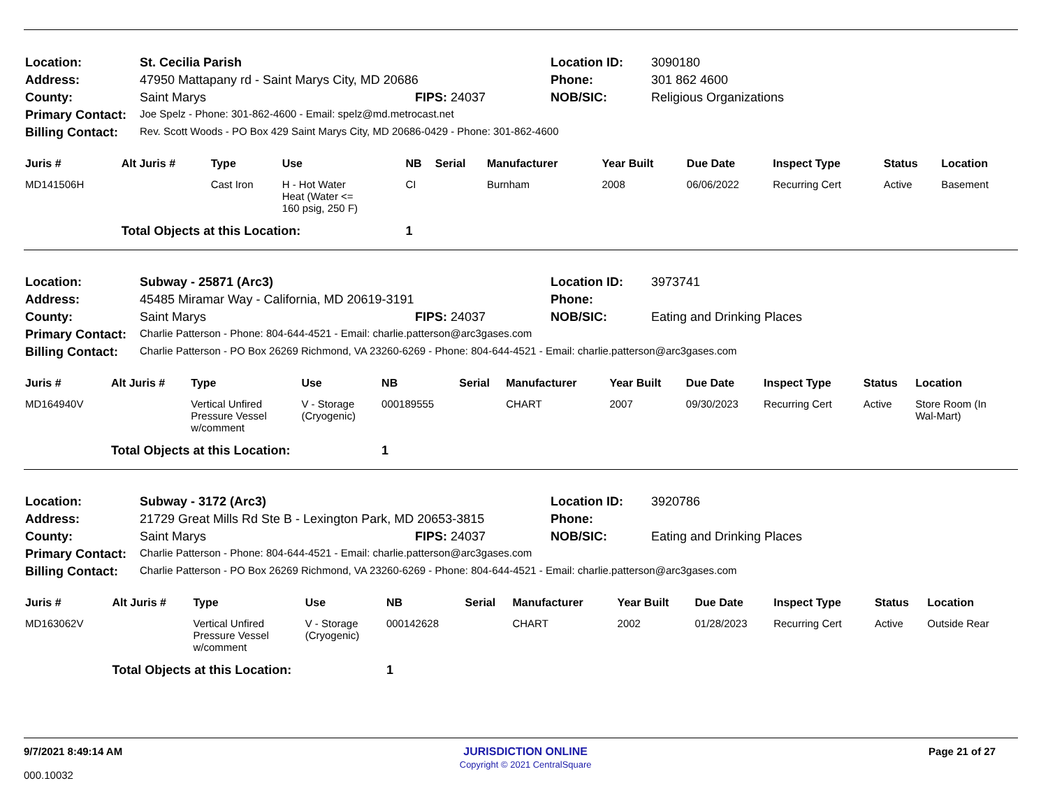| Location: | St. Cecilia Parish | | Location ID: | 3090180 |
| Address: | 47950 Mattapany rd - Saint Marys City, MD 20686 | | Phone: | 301 862 4600 |
| County: | Saint Marys | FIPS: 24037 | NOB/SIC: | Religious Organizations |
| Primary Contact: | Joe Spelz - Phone: 301-862-4600 - Email: spelz@md.metrocast.net | | | |
| Billing Contact: | Rev. Scott Woods - PO Box 429 Saint Marys City, MD 20686-0429 - Phone: 301-862-4600 | | | |
| Juris # | Alt Juris # | Type | Use | NB | Serial | Manufacturer | Year Built | Due Date | Inspect Type | Status | Location |
| --- | --- | --- | --- | --- | --- | --- | --- | --- | --- | --- | --- |
| MD141506H | | Cast Iron | H - Hot Water Heat (Water <= 160 psig, 250 F) | CI | | Burnham | 2008 | 06/06/2022 | Recurring Cert | Active | Basement |
| | Total Objects at this Location: | | | 1 | | | | | | | |
| Location: | Subway - 25871 (Arc3) | | Location ID: | 3973741 |
| Address: | 45485 Miramar Way - California, MD 20619-3191 | | Phone: | |
| County: | Saint Marys | FIPS: 24037 | NOB/SIC: | Eating and Drinking Places |
| Primary Contact: | Charlie Patterson - Phone: 804-644-4521 - Email: charlie.patterson@arc3gases.com | | | |
| Billing Contact: | Charlie Patterson - PO Box 26269 Richmond, VA 23260-6269 - Phone: 804-644-4521 - Email: charlie.patterson@arc3gases.com | | | |
| Juris # | Alt Juris # | Type | Use | NB | Serial | Manufacturer | Year Built | Due Date | Inspect Type | Status | Location |
| --- | --- | --- | --- | --- | --- | --- | --- | --- | --- | --- | --- |
| MD164940V | | Vertical Unfired Pressure Vessel w/comment | V - Storage (Cryogenic) | 000189555 | | CHART | 2007 | 09/30/2023 | Recurring Cert | Active | Store Room (In Wal-Mart) |
| | Total Objects at this Location: | | | 1 | | | | | | | |
| Location: | Subway - 3172 (Arc3) | | Location ID: | 3920786 |
| Address: | 21729 Great Mills Rd Ste B - Lexington Park, MD 20653-3815 | | Phone: | |
| County: | Saint Marys | FIPS: 24037 | NOB/SIC: | Eating and Drinking Places |
| Primary Contact: | Charlie Patterson - Phone: 804-644-4521 - Email: charlie.patterson@arc3gases.com | | | |
| Billing Contact: | Charlie Patterson - PO Box 26269 Richmond, VA 23260-6269 - Phone: 804-644-4521 - Email: charlie.patterson@arc3gases.com | | | |
| Juris # | Alt Juris # | Type | Use | NB | Serial | Manufacturer | Year Built | Due Date | Inspect Type | Status | Location |
| --- | --- | --- | --- | --- | --- | --- | --- | --- | --- | --- | --- |
| MD163062V | | Vertical Unfired Pressure Vessel w/comment | V - Storage (Cryogenic) | 000142628 | | CHART | 2002 | 01/28/2023 | Recurring Cert | Active | Outside Rear |
| | Total Objects at this Location: | | | 1 | | | | | | | |
9/7/2021 8:49:14 AM
000.10032
JURISDICTION ONLINE
Copyright © 2021 CentralSquare
Page 21 of 27